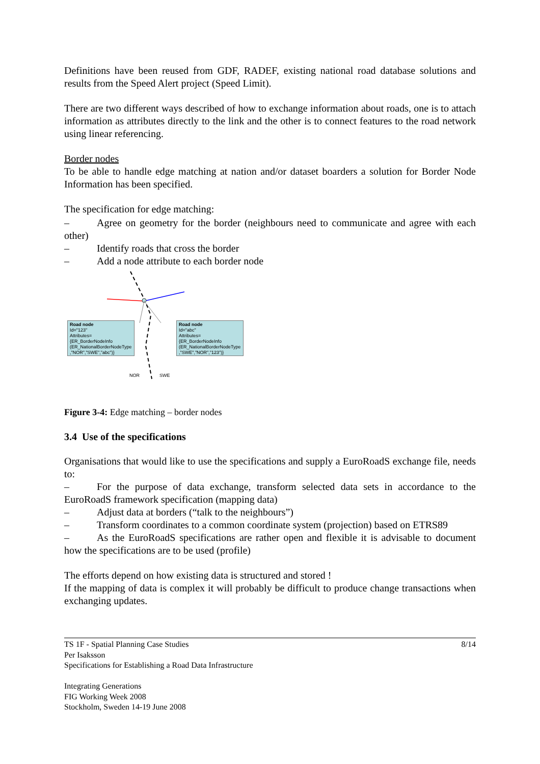Definitions have been reused from GDF, RADEF, existing national road database solutions and results from the Speed Alert project (Speed Limit).
There are two different ways described of how to exchange information about roads, one is to attach information as attributes directly to the link and the other is to connect features to the road network using linear referencing.
Border nodes
To be able to handle edge matching at nation and/or dataset boarders a solution for Border Node Information has been specified.
The specification for edge matching:
– Agree on geometry for the border (neighbours need to communicate and agree with each other)
– Identify roads that cross the border
– Add a node attribute to each border node
Road node
Id="123"
Attributes=
{ER_BorderNodeInfo
(ER_NationalBorderNodeType
,"NOR","SWE","abc")}
Road node
Id="abc"
Attributes=
{ER_BorderNodeInfo
(ER_NationalBorderNodeType
,"SWE","NOR","123")}
NOR SWE
Figure 3-4: Edge matching – border nodes
3.4 Use of the specifications
Organisations that would like to use the specifications and supply a EuroRoadS exchange file, needs to:
– For the purpose of data exchange, transform selected data sets in accordance to the EuroRoadS framework specification (mapping data)
– Adjust data at borders (“talk to the neighbours”)
– Transform coordinates to a common coordinate system (projection) based on ETRS89
– As the EuroRoadS specifications are rather open and flexible it is advisable to document how the specifications are to be used (profile)
The efforts depend on how existing data is structured and stored !
If the mapping of data is complex it will probably be difficult to produce change transactions when exchanging updates.
TS 1F - Spatial Planning Case Studies 8/14
Per Isaksson
Specifications for Establishing a Road Data Infrastructure
Integrating Generations
FIG Working Week 2008
Stockholm, Sweden 14-19 June 2008